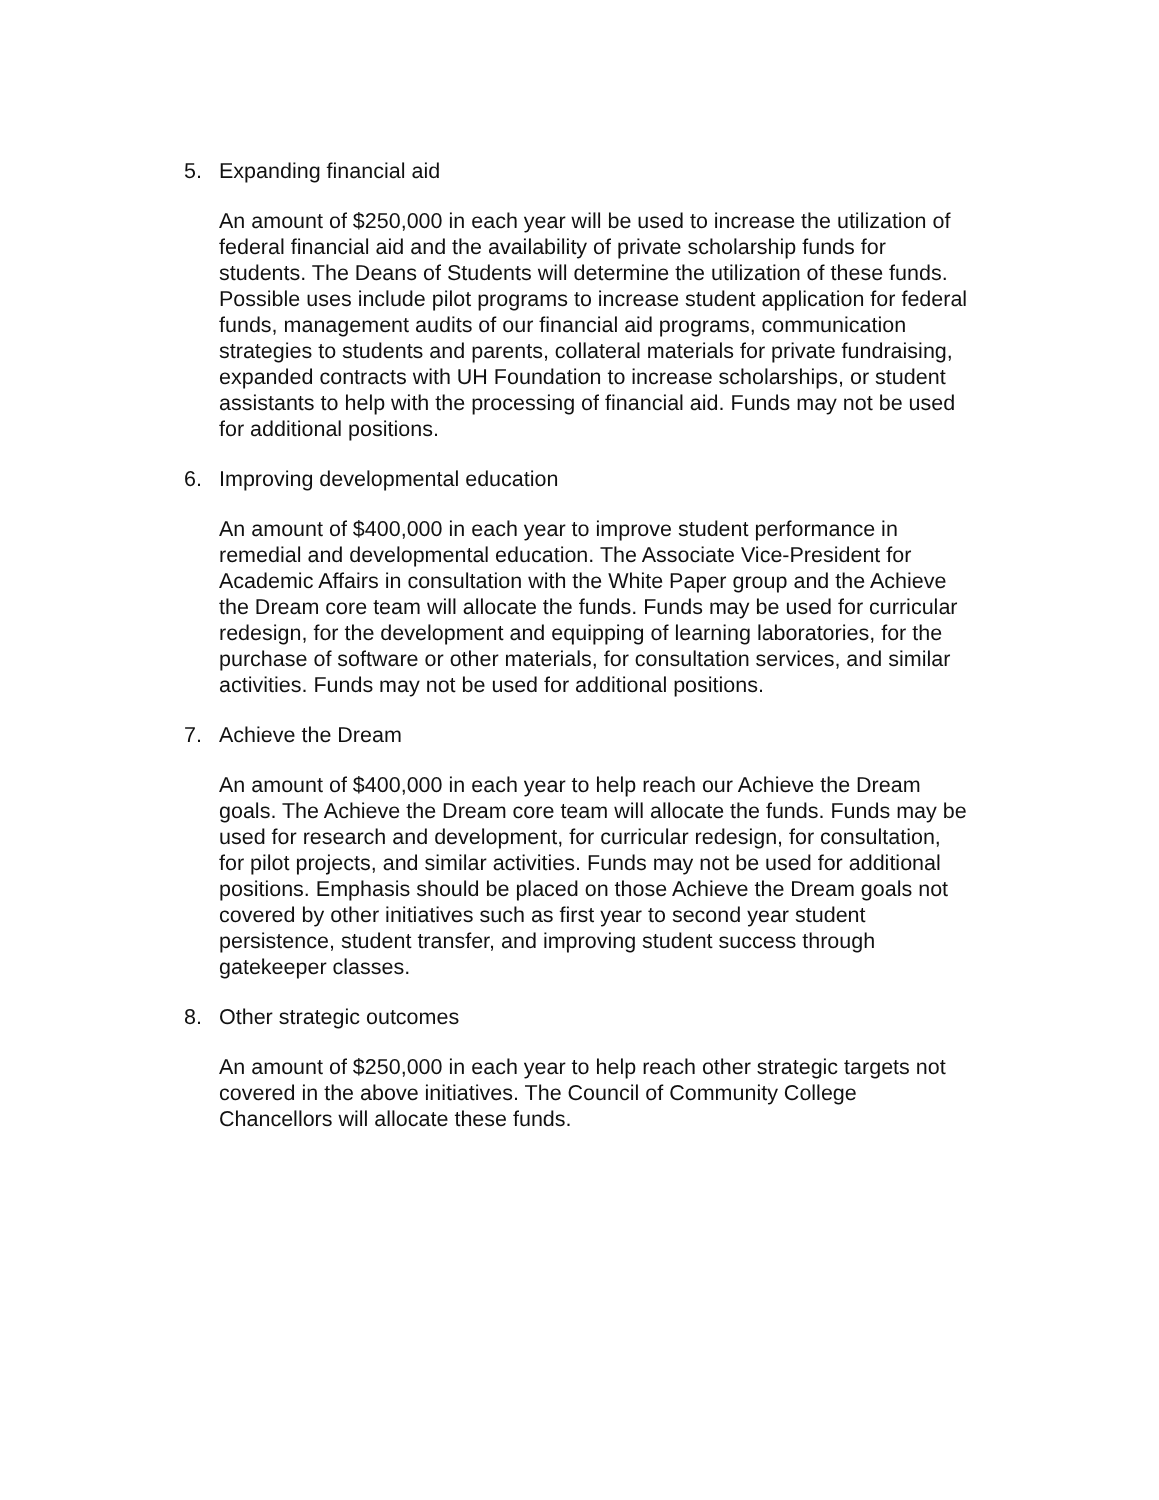5. Expanding financial aid
An amount of $250,000 in each year will be used to increase the utilization of federal financial aid and the availability of private scholarship funds for students. The Deans of Students will determine the utilization of these funds. Possible uses include pilot programs to increase student application for federal funds, management audits of our financial aid programs, communication strategies to students and parents, collateral materials for private fundraising, expanded contracts with UH Foundation to increase scholarships, or student assistants to help with the processing of financial aid. Funds may not be used for additional positions.
6. Improving developmental education
An amount of $400,000 in each year to improve student performance in remedial and developmental education. The Associate Vice-President for Academic Affairs in consultation with the White Paper group and the Achieve the Dream core team will allocate the funds. Funds may be used for curricular redesign, for the development and equipping of learning laboratories, for the purchase of software or other materials, for consultation services, and similar activities. Funds may not be used for additional positions.
7. Achieve the Dream
An amount of $400,000 in each year to help reach our Achieve the Dream goals. The Achieve the Dream core team will allocate the funds. Funds may be used for research and development, for curricular redesign, for consultation, for pilot projects, and similar activities. Funds may not be used for additional positions. Emphasis should be placed on those Achieve the Dream goals not covered by other initiatives such as first year to second year student persistence, student transfer, and improving student success through gatekeeper classes.
8. Other strategic outcomes
An amount of $250,000 in each year to help reach other strategic targets not covered in the above initiatives. The Council of Community College Chancellors will allocate these funds.